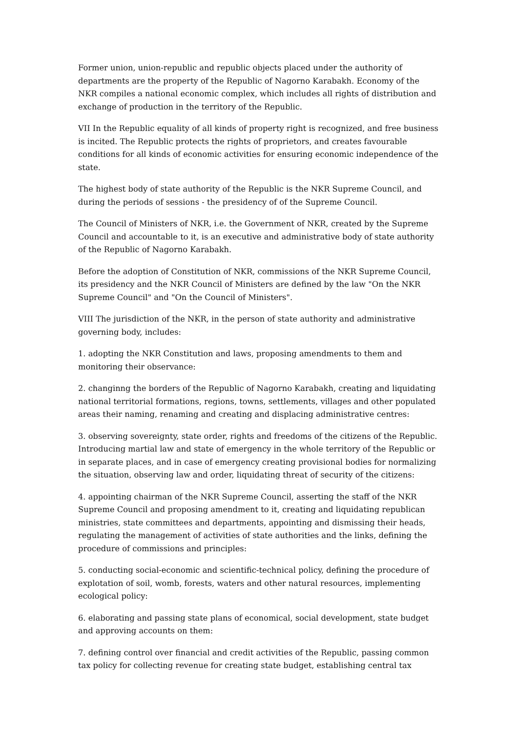Former union, union-republic and republic objects placed under the authority of departments are the property of the Republic of Nagorno Karabakh. Economy of the NKR compiles a national economic complex, which includes all rights of distribution and exchange of production in the territory of the Republic.
VII In the Republic equality of all kinds of property right is recognized, and free business is incited. The Republic protects the rights of proprietors, and creates favourable conditions for all kinds of economic activities for ensuring economic independence of the state.
The highest body of state authority of the Republic is the NKR Supreme Council, and during the periods of sessions - the presidency of of the Supreme Council.
The Council of Ministers of NKR, i.e. the Government of NKR, created by the Supreme Council and accountable to it, is an executive and administrative body of state authority of the Republic of Nagorno Karabakh.
Before the adoption of Constitution of NKR, commissions of the NKR Supreme Council, its presidency and the NKR Council of Ministers are defined by the law "On the NKR Supreme Council" and "On the Council of Ministers".
VIII The jurisdiction of the NKR, in the person of state authority and administrative governing body, includes:
1. adopting the NKR Constitution and laws, proposing amendments to them and monitoring their observance:
2. changinng the borders of the Republic of Nagorno Karabakh, creating and liquidating national territorial formations, regions, towns, settlements, villages and other populated areas their naming, renaming and creating and displacing administrative centres:
3. observing sovereignty, state order, rights and freedoms of the citizens of the Republic. Introducing martial law and state of emergency in the whole territory of the Republic or in separate places, and in case of emergency creating provisional bodies for normalizing the situation, observing law and order, liquidating threat of security of the citizens:
4. appointing chairman of the NKR Supreme Council, asserting the staff of the NKR Supreme Council and proposing amendment to it, creating and liquidating republican ministries, state committees and departments, appointing and dismissing their heads, regulating the management of activities of state authorities and the links, defining the procedure of commissions and principles:
5. conducting social-economic and scientific-technical policy, defining the procedure of explotation of soil, womb, forests, waters and other natural resources, implementing ecological policy:
6. elaborating and passing state plans of economical, social development, state budget and approving accounts on them:
7. defining control over financial and credit activities of the Republic, passing common tax policy for collecting revenue for creating state budget, establishing central tax